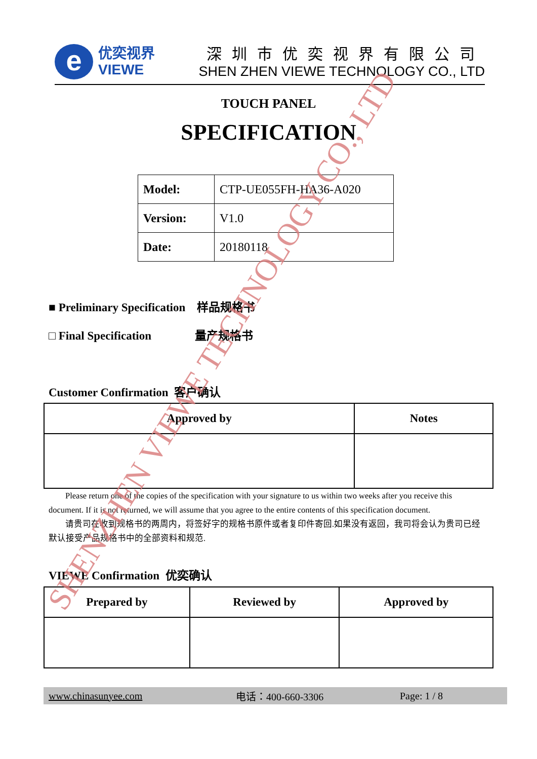e
优奕视界
VIEWE
深圳市优奕视界有限公司
SHEN ZHEN VIEWE TECHNOLOGY CO., LTD
TOUCH PANEL
SPECIFICATION
| Model: | CTP-UE055FH-HA36-A020 |
| Version: | V1.0 |
| Date: | 20180118 |
■ Preliminary Specification 样品规格书
□ Final Specification 量产规格书
Customer Confirmation 客户确认
| Approved by | Notes |
| --- | --- |
Please return one of the copies of the specification with your signature to us within two weeks after you receive this document. If it is not returned, we will assume that you agree to the entire contents of this specification document.
请贵司在收到规格书的两周内，将签好字的规格书原件或者复印件寄回.如果没有返回，我司将会认为贵司已经默认接受产品规格书中的全部资料和规范.
VIEWE Confirmation 优奕确认
| Prepared by | Reviewed by | Approved by |
| --- | --- | --- |
www.chinasunyee.com 电话：400-660-3306 Page: 1 / 8
SHENZHEN VIEWE TECHNOLOGY CO., LTD